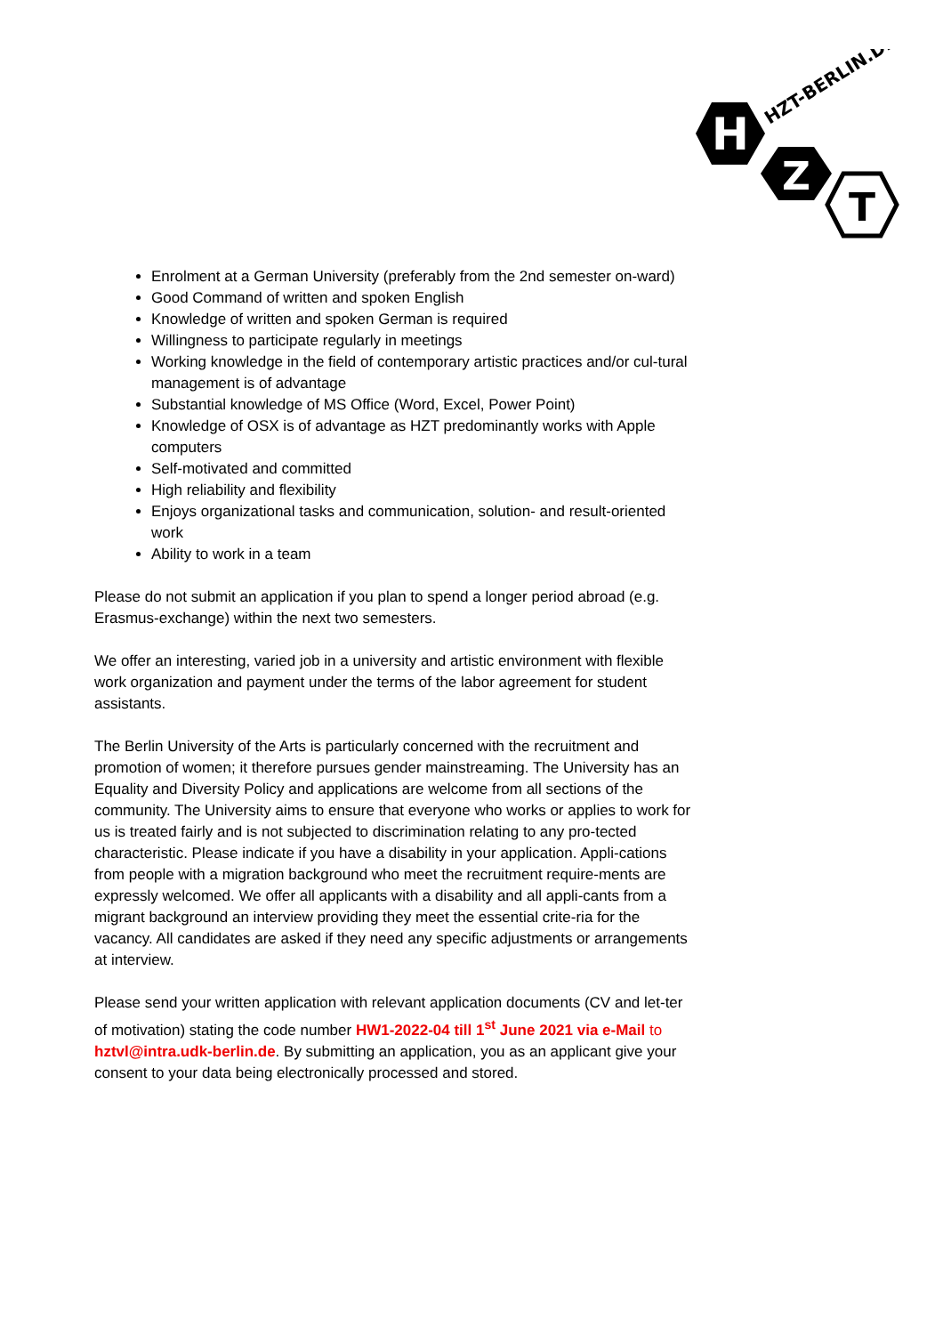H
Z
T
HZT-BERLIN.DE
Enrolment at a German University (preferably from the 2nd semester on-ward)
Good Command of written and spoken English
Knowledge of written and spoken German is required
Willingness to participate regularly in meetings
Working knowledge in the field of contemporary artistic practices and/or cul-tural management is of advantage
Substantial knowledge of MS Office (Word, Excel, Power Point)
Knowledge of OSX is of advantage as HZT predominantly works with Apple computers
Self-motivated and committed
High reliability and flexibility
Enjoys organizational tasks and communication, solution- and result-oriented work
Ability to work in a team
Please do not submit an application if you plan to spend a longer period abroad (e.g. Erasmus-exchange) within the next two semesters.
We offer an interesting, varied job in a university and artistic environment with flexible work organization and payment under the terms of the labor agreement for student assistants.
The Berlin University of the Arts is particularly concerned with the recruitment and promotion of women; it therefore pursues gender mainstreaming. The University has an Equality and Diversity Policy and applications are welcome from all sections of the community. The University aims to ensure that everyone who works or applies to work for us is treated fairly and is not subjected to discrimination relating to any pro-tected characteristic. Please indicate if you have a disability in your application. Appli-cations from people with a migration background who meet the recruitment require-ments are expressly welcomed. We offer all applicants with a disability and all appli-cants from a migrant background an interview providing they meet the essential crite-ria for the vacancy. All candidates are asked if they need any specific adjustments or arrangements at interview.
Please send your written application with relevant application documents (CV and let-ter of motivation) stating the code number HW1-2022-04 till 1<sup>st</sup> June 2021 via e-Mail to hztvl@intra.udk-berlin.de. By submitting an application, you as an applicant give your consent to your data being electronically processed and stored.